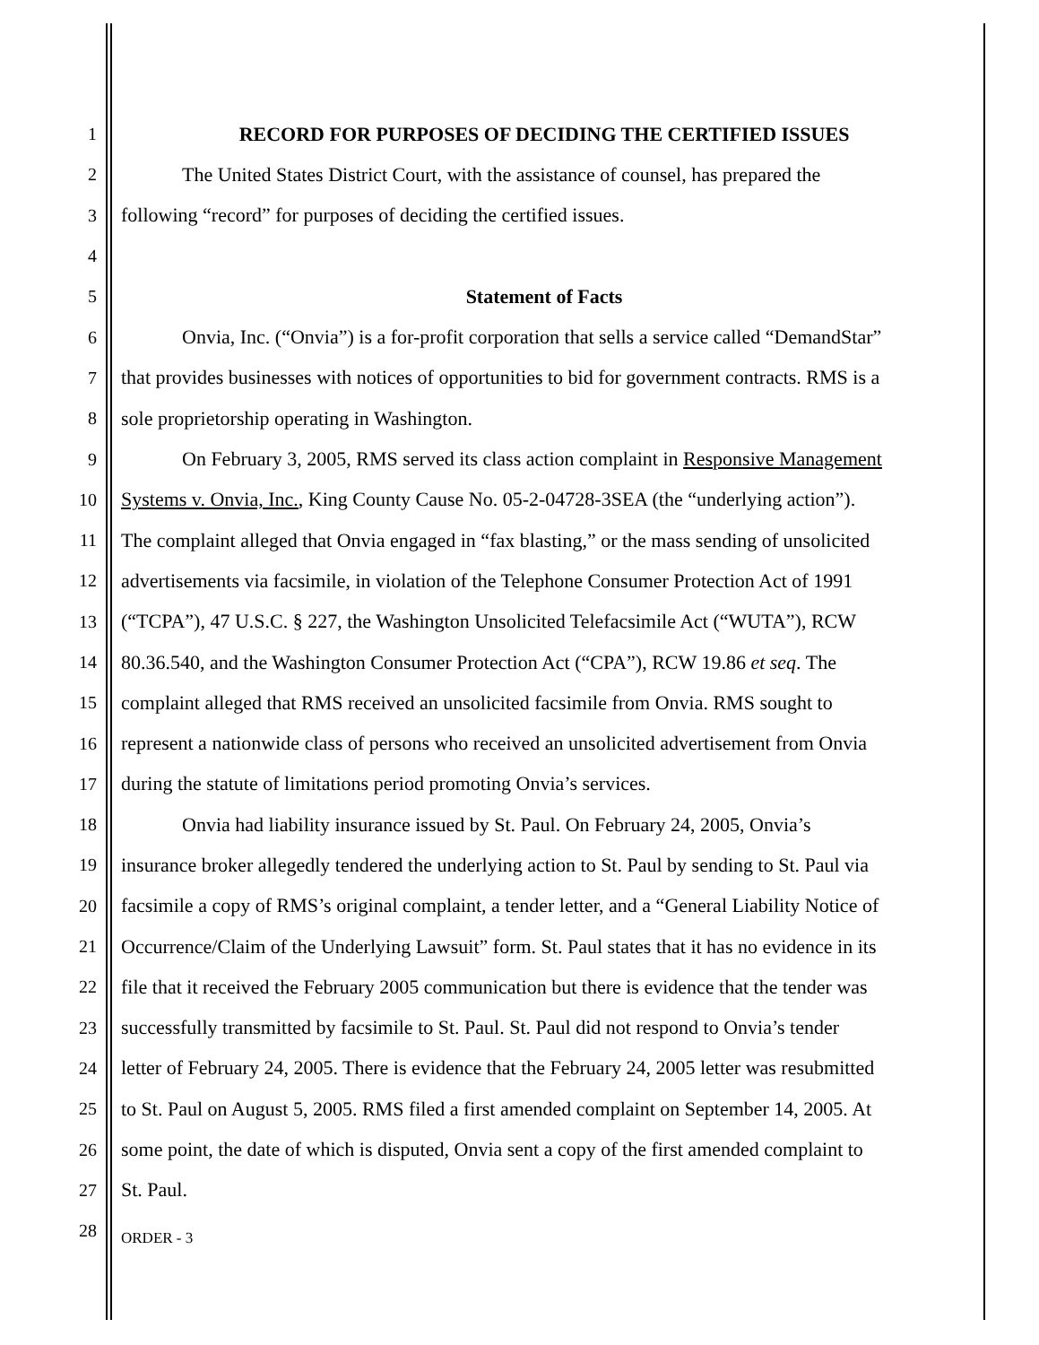1 RECORD FOR PURPOSES OF DECIDING THE CERTIFIED ISSUES
2 The United States District Court, with the assistance of counsel, has prepared the
3 following “record” for purposes of deciding the certified issues.
4
5 Statement of Facts
6 Onvia, Inc. (“Onvia”) is a for-profit corporation that sells a service called “DemandStar”
7 that provides businesses with notices of opportunities to bid for government contracts. RMS is a
8 sole proprietorship operating in Washington.
9 On February 3, 2005, RMS served its class action complaint in Responsive Management
10 Systems v. Onvia, Inc., King County Cause No. 05-2-04728-3SEA (the “underlying action”).
11 The complaint alleged that Onvia engaged in “fax blasting,” or the mass sending of unsolicited
12 advertisements via facsimile, in violation of the Telephone Consumer Protection Act of 1991
13 (“TCPA”), 47 U.S.C. § 227, the Washington Unsolicited Telefacsimile Act (“WUTA”), RCW
14 80.36.540, and the Washington Consumer Protection Act (“CPA”), RCW 19.86 et seq. The
15 complaint alleged that RMS received an unsolicited facsimile from Onvia. RMS sought to
16 represent a nationwide class of persons who received an unsolicited advertisement from Onvia
17 during the statute of limitations period promoting Onvia’s services.
18 Onvia had liability insurance issued by St. Paul. On February 24, 2005, Onvia’s
19 insurance broker allegedly tendered the underlying action to St. Paul by sending to St. Paul via
20 facsimile a copy of RMS’s original complaint, a tender letter, and a “General Liability Notice of
21 Occurrence/Claim of the Underlying Lawsuit” form. St. Paul states that it has no evidence in its
22 file that it received the February 2005 communication but there is evidence that the tender was
23 successfully transmitted by facsimile to St. Paul. St. Paul did not respond to Onvia’s tender
24 letter of February 24, 2005. There is evidence that the February 24, 2005 letter was resubmitted
25 to St. Paul on August 5, 2005. RMS filed a first amended complaint on September 14, 2005. At
26 some point, the date of which is disputed, Onvia sent a copy of the first amended complaint to
27 St. Paul.
28 ORDER - 3